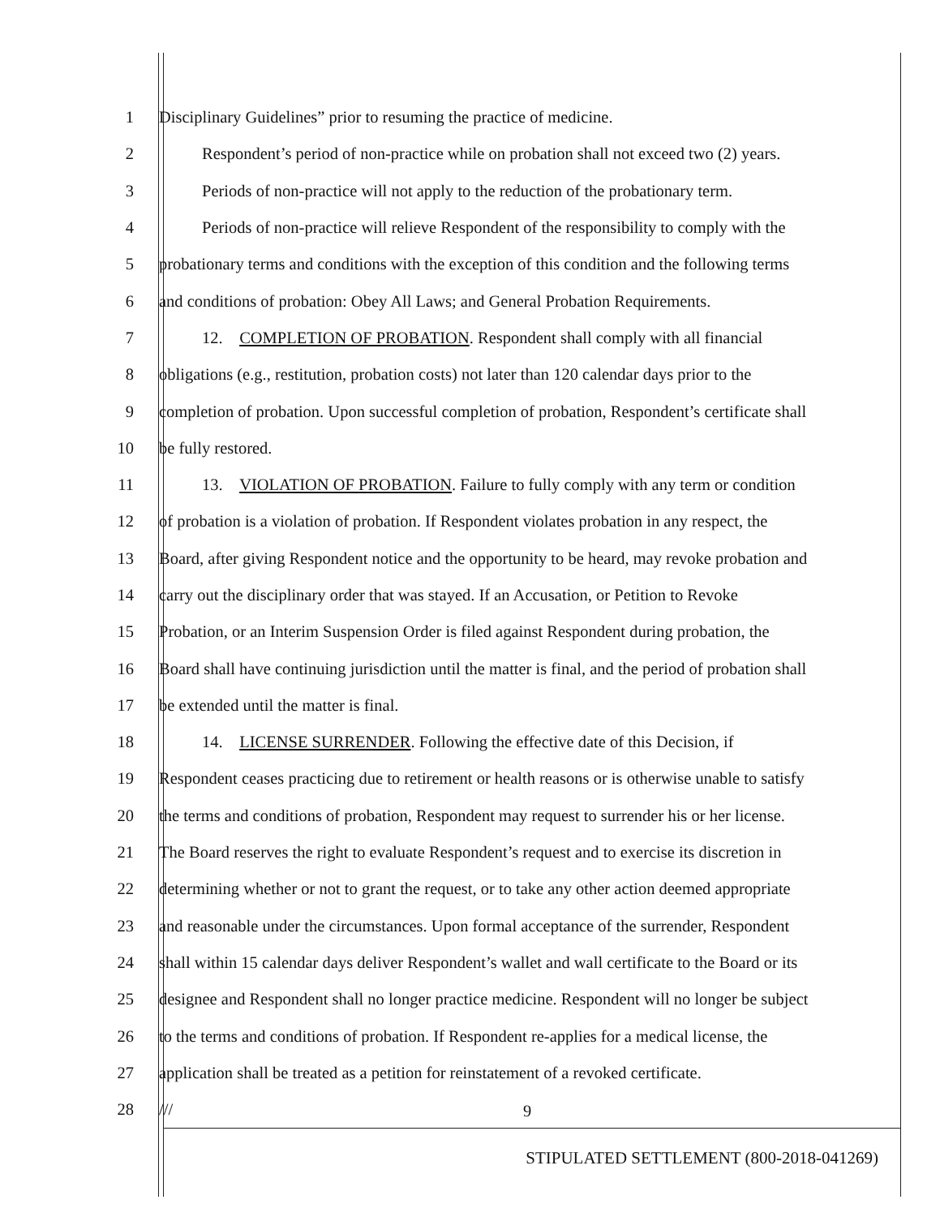1 Disciplinary Guidelines” prior to resuming the practice of medicine.
2 Respondent’s period of non-practice while on probation shall not exceed two (2) years.
3 Periods of non-practice will not apply to the reduction of the probationary term.
4 Periods of non-practice will relieve Respondent of the responsibility to comply with the
5 probationary terms and conditions with the exception of this condition and the following terms
6 and conditions of probation: Obey All Laws; and General Probation Requirements.
7 12. COMPLETION OF PROBATION. Respondent shall comply with all financial
8 obligations (e.g., restitution, probation costs) not later than 120 calendar days prior to the
9 completion of probation. Upon successful completion of probation, Respondent’s certificate shall
10 be fully restored.
11 13. VIOLATION OF PROBATION. Failure to fully comply with any term or condition
12 of probation is a violation of probation. If Respondent violates probation in any respect, the
13 Board, after giving Respondent notice and the opportunity to be heard, may revoke probation and
14 carry out the disciplinary order that was stayed. If an Accusation, or Petition to Revoke
15 Probation, or an Interim Suspension Order is filed against Respondent during probation, the
16 Board shall have continuing jurisdiction until the matter is final, and the period of probation shall
17 be extended until the matter is final.
18 14. LICENSE SURRENDER. Following the effective date of this Decision, if
19 Respondent ceases practicing due to retirement or health reasons or is otherwise unable to satisfy
20 the terms and conditions of probation, Respondent may request to surrender his or her license.
21 The Board reserves the right to evaluate Respondent’s request and to exercise its discretion in
22 determining whether or not to grant the request, or to take any other action deemed appropriate
23 and reasonable under the circumstances. Upon formal acceptance of the surrender, Respondent
24 shall within 15 calendar days deliver Respondent’s wallet and wall certificate to the Board or its
25 designee and Respondent shall no longer practice medicine. Respondent will no longer be subject
26 to the terms and conditions of probation. If Respondent re-applies for a medical license, the
27 application shall be treated as a petition for reinstatement of a revoked certificate.
28 ///
9
STIPULATED SETTLEMENT (800-2018-041269)